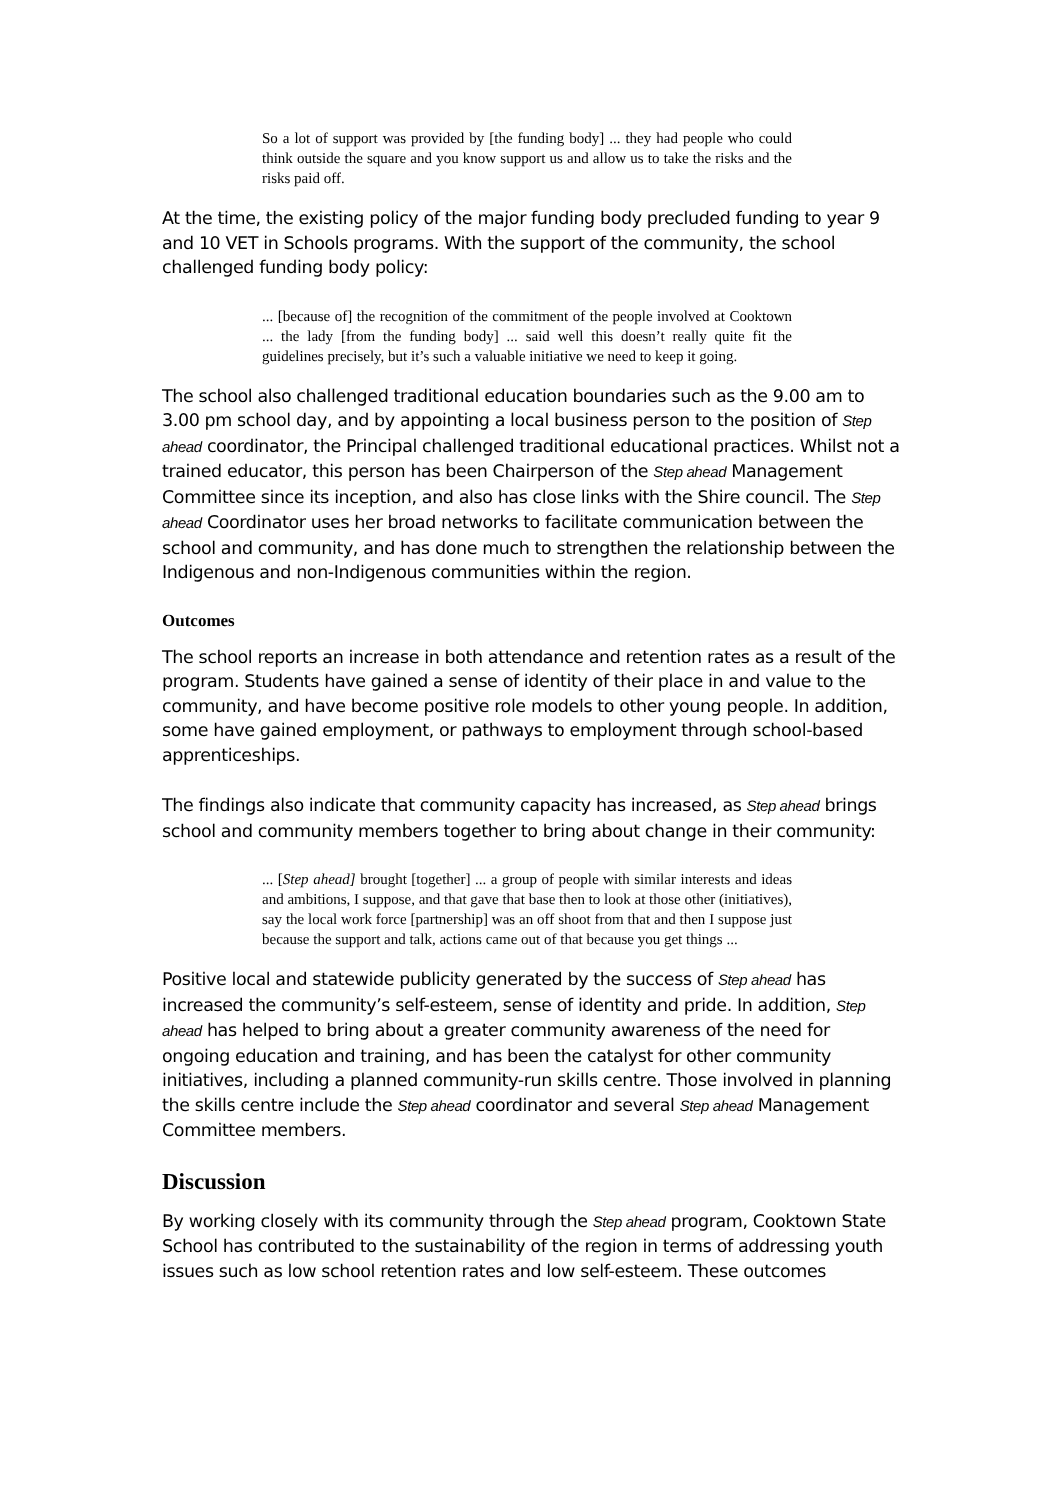So a lot of support was provided by [the funding body] ... they had people who could think outside the square and you know support us and allow us to take the risks and the risks paid off.
At the time, the existing policy of the major funding body precluded funding to year 9 and 10 VET in Schools programs. With the support of the community, the school challenged funding body policy:
... [because of] the recognition of the commitment of the people involved at Cooktown ... the lady [from the funding body] ... said well this doesn’t really quite fit the guidelines precisely, but it’s such a valuable initiative we need to keep it going.
The school also challenged traditional education boundaries such as the 9.00 am to 3.00 pm school day, and by appointing a local business person to the position of Step ahead coordinator, the Principal challenged traditional educational practices. Whilst not a trained educator, this person has been Chairperson of the Step ahead Management Committee since its inception, and also has close links with the Shire council. The Step ahead Coordinator uses her broad networks to facilitate communication between the school and community, and has done much to strengthen the relationship between the Indigenous and non-Indigenous communities within the region.
Outcomes
The school reports an increase in both attendance and retention rates as a result of the program. Students have gained a sense of identity of their place in and value to the community, and have become positive role models to other young people. In addition, some have gained employment, or pathways to employment through school-based apprenticeships.
The findings also indicate that community capacity has increased, as Step ahead brings school and community members together to bring about change in their community:
... [Step ahead] brought [together] ... a group of people with similar interests and ideas and ambitions, I suppose, and that gave that base then to look at those other (initiatives), say the local work force [partnership] was an off shoot from that and then I suppose just because the support and talk, actions came out of that because you get things ...
Positive local and statewide publicity generated by the success of Step ahead has increased the community’s self-esteem, sense of identity and pride. In addition, Step ahead has helped to bring about a greater community awareness of the need for ongoing education and training, and has been the catalyst for other community initiatives, including a planned community-run skills centre. Those involved in planning the skills centre include the Step ahead coordinator and several Step ahead Management Committee members.
Discussion
By working closely with its community through the Step ahead program, Cooktown State School has contributed to the sustainability of the region in terms of addressing youth issues such as low school retention rates and low self-esteem. These outcomes